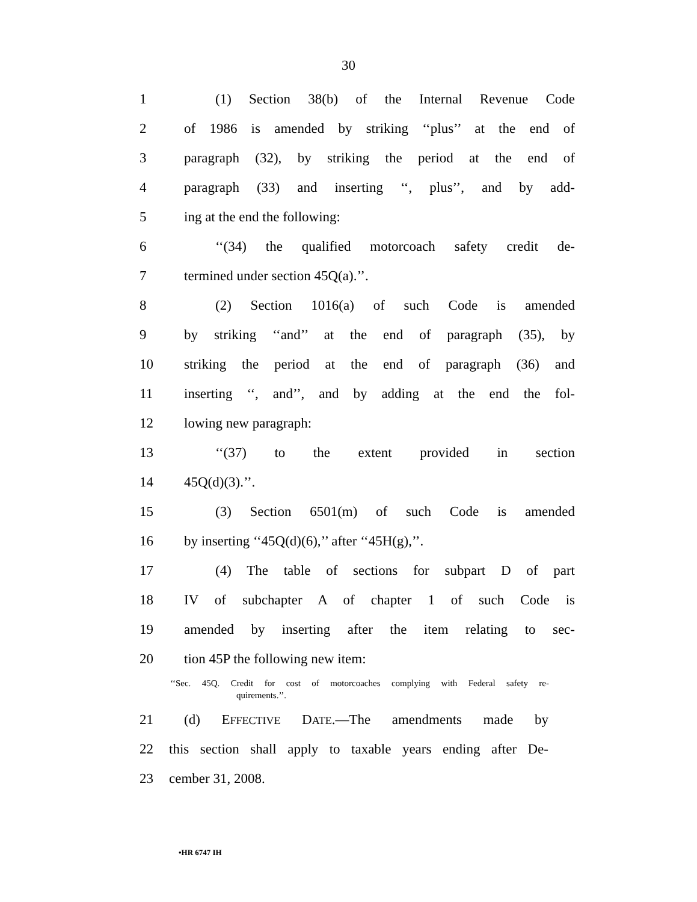30
1 (1) Section 38(b) of the Internal Revenue Code
2
of 1986 is amended by striking ‘‘plus’’ at the end of
3
paragraph (32), by striking the period at the end of
4
paragraph (33) and inserting ‘‘, plus’’, and by add-
5 ing at the end the following:
6
‘‘(34) the qualified motorcoach safety credit de-
7 termined under section 45Q(a).’’.
8 (2) Section 1016(a) of such Code is amended
9
by striking ‘‘and’’ at the end of paragraph (35), by
10
striking the period at the end of paragraph (36) and
11
inserting ‘‘, and’’, and by adding at the end the fol-
12 lowing new paragraph:
13 ‘‘(37) to the extent provided in section
14 45Q(d)(3).’’.
15 (3) Section 6501(m) of such Code is amended
16 by inserting ‘‘45Q(d)(6),’’ after ‘‘45H(g),’’.
17 (4) The table of sections for subpart D of part
18 IV of subchapter A of chapter 1 of such Code is
19
amended by inserting after the item relating to sec-
20 tion 45P the following new item:
‘‘Sec. 45Q. Credit for cost of motorcoaches complying with Federal safety re-
quirements.’’.
21 (d) EFFECTIVE DATE.—The amendments made by
22
this section shall apply to taxable years ending after De-
23 cember 31, 2008.
•HR 6747 IH